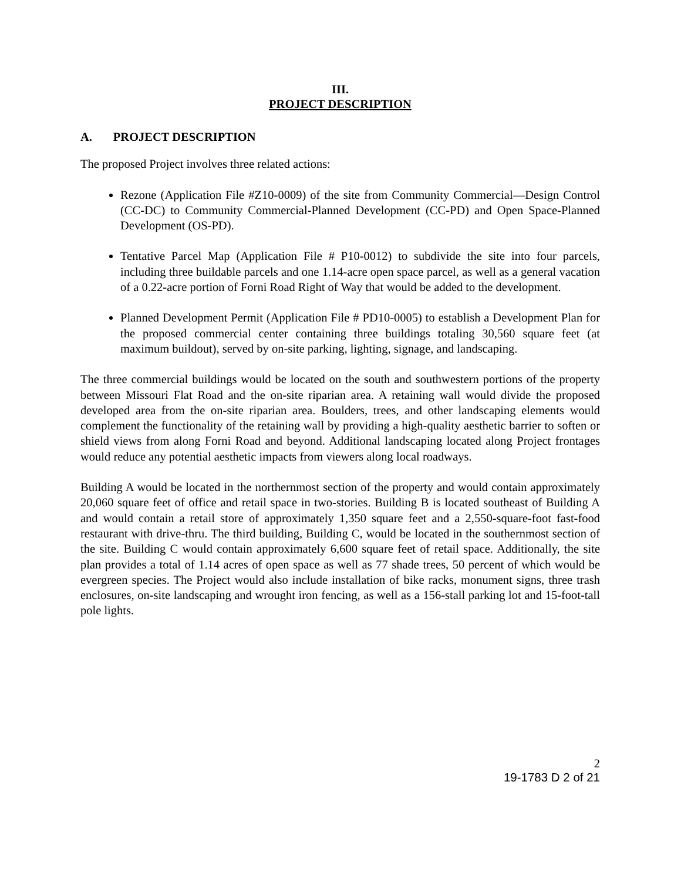III.
PROJECT DESCRIPTION
A. PROJECT DESCRIPTION
The proposed Project involves three related actions:
Rezone (Application File #Z10-0009) of the site from Community Commercial—Design Control (CC-DC) to Community Commercial-Planned Development (CC-PD) and Open Space-Planned Development (OS-PD).
Tentative Parcel Map (Application File # P10-0012) to subdivide the site into four parcels, including three buildable parcels and one 1.14-acre open space parcel, as well as a general vacation of a 0.22-acre portion of Forni Road Right of Way that would be added to the development.
Planned Development Permit (Application File # PD10-0005) to establish a Development Plan for the proposed commercial center containing three buildings totaling 30,560 square feet (at maximum buildout), served by on-site parking, lighting, signage, and landscaping.
The three commercial buildings would be located on the south and southwestern portions of the property between Missouri Flat Road and the on-site riparian area. A retaining wall would divide the proposed developed area from the on-site riparian area. Boulders, trees, and other landscaping elements would complement the functionality of the retaining wall by providing a high-quality aesthetic barrier to soften or shield views from along Forni Road and beyond. Additional landscaping located along Project frontages would reduce any potential aesthetic impacts from viewers along local roadways.
Building A would be located in the northernmost section of the property and would contain approximately 20,060 square feet of office and retail space in two-stories. Building B is located southeast of Building A and would contain a retail store of approximately 1,350 square feet and a 2,550-square-foot fast-food restaurant with drive-thru. The third building, Building C, would be located in the southernmost section of the site. Building C would contain approximately 6,600 square feet of retail space. Additionally, the site plan provides a total of 1.14 acres of open space as well as 77 shade trees, 50 percent of which would be evergreen species. The Project would also include installation of bike racks, monument signs, three trash enclosures, on-site landscaping and wrought iron fencing, as well as a 156-stall parking lot and 15-foot-tall pole lights.
2
19-1783 D 2 of 21